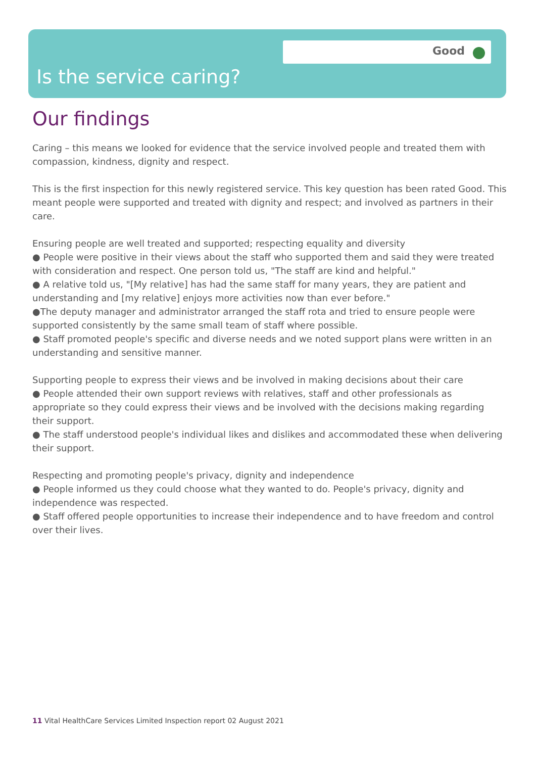Good
Is the service caring?
Our findings
Caring – this means we looked for evidence that the service involved people and treated them with compassion, kindness, dignity and respect.
This is the first inspection for this newly registered service. This key question has been rated Good. This meant people were supported and treated with dignity and respect; and involved as partners in their care.
Ensuring people are well treated and supported; respecting equality and diversity
● People were positive in their views about the staff who supported them and said they were treated with consideration and respect. One person told us, "The staff are kind and helpful."
● A relative told us, "[My relative] has had the same staff for many years, they are patient and understanding and [my relative] enjoys more activities now than ever before."
●The deputy manager and administrator arranged the staff rota and tried to ensure people were supported consistently by the same small team of staff where possible.
● Staff promoted people's specific and diverse needs and we noted support plans were written in an understanding and sensitive manner.
Supporting people to express their views and be involved in making decisions about their care
● People attended their own support reviews with relatives, staff and other professionals as appropriate so they could express their views and be involved with the decisions making regarding their support.
● The staff understood people's individual likes and dislikes and accommodated these when delivering their support.
Respecting and promoting people's privacy, dignity and independence
● People informed us they could choose what they wanted to do. People's privacy, dignity and independence was respected.
● Staff offered people opportunities to increase their independence and to have freedom and control over their lives.
11 Vital HealthCare Services Limited Inspection report 02 August 2021